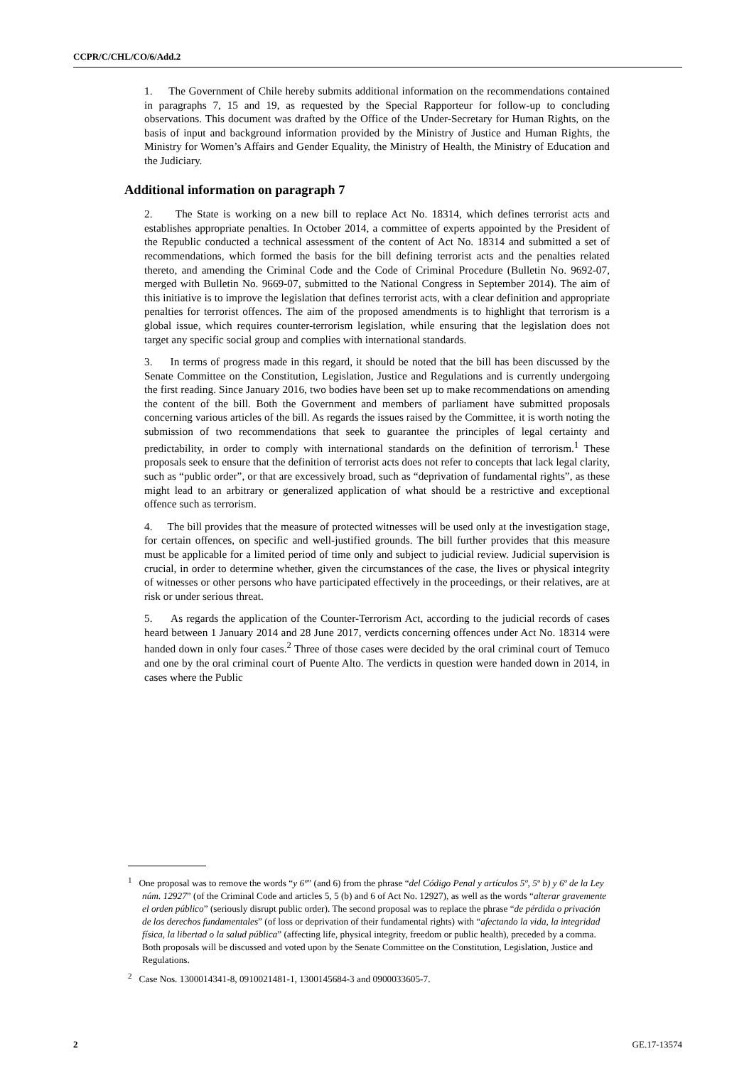CCPR/C/CHL/CO/6/Add.2
1. The Government of Chile hereby submits additional information on the recommendations contained in paragraphs 7, 15 and 19, as requested by the Special Rapporteur for follow-up to concluding observations. This document was drafted by the Office of the Under-Secretary for Human Rights, on the basis of input and background information provided by the Ministry of Justice and Human Rights, the Ministry for Women’s Affairs and Gender Equality, the Ministry of Health, the Ministry of Education and the Judiciary.
Additional information on paragraph 7
2. The State is working on a new bill to replace Act No. 18314, which defines terrorist acts and establishes appropriate penalties. In October 2014, a committee of experts appointed by the President of the Republic conducted a technical assessment of the content of Act No. 18314 and submitted a set of recommendations, which formed the basis for the bill defining terrorist acts and the penalties related thereto, and amending the Criminal Code and the Code of Criminal Procedure (Bulletin No. 9692-07, merged with Bulletin No. 9669-07, submitted to the National Congress in September 2014). The aim of this initiative is to improve the legislation that defines terrorist acts, with a clear definition and appropriate penalties for terrorist offences. The aim of the proposed amendments is to highlight that terrorism is a global issue, which requires counter-terrorism legislation, while ensuring that the legislation does not target any specific social group and complies with international standards.
3. In terms of progress made in this regard, it should be noted that the bill has been discussed by the Senate Committee on the Constitution, Legislation, Justice and Regulations and is currently undergoing the first reading. Since January 2016, two bodies have been set up to make recommendations on amending the content of the bill. Both the Government and members of parliament have submitted proposals concerning various articles of the bill. As regards the issues raised by the Committee, it is worth noting the submission of two recommendations that seek to guarantee the principles of legal certainty and predictability, in order to comply with international standards on the definition of terrorism.<sup>1</sup> These proposals seek to ensure that the definition of terrorist acts does not refer to concepts that lack legal clarity, such as “public order”, or that are excessively broad, such as “deprivation of fundamental rights”, as these might lead to an arbitrary or generalized application of what should be a restrictive and exceptional offence such as terrorism.
4. The bill provides that the measure of protected witnesses will be used only at the investigation stage, for certain offences, on specific and well-justified grounds. The bill further provides that this measure must be applicable for a limited period of time only and subject to judicial review. Judicial supervision is crucial, in order to determine whether, given the circumstances of the case, the lives or physical integrity of witnesses or other persons who have participated effectively in the proceedings, or their relatives, are at risk or under serious threat.
5. As regards the application of the Counter-Terrorism Act, according to the judicial records of cases heard between 1 January 2014 and 28 June 2017, verdicts concerning offences under Act No. 18314 were handed down in only four cases.<sup>2</sup> Three of those cases were decided by the oral criminal court of Temuco and one by the oral criminal court of Puente Alto. The verdicts in question were handed down in 2014, in cases where the Public
<sup>1</sup> One proposal was to remove the words “y 6º” (and 6) from the phrase “del Código Penal y artículos 5º, 5º b) y 6º de la Ley núm. 12927” (of the Criminal Code and articles 5, 5 (b) and 6 of Act No. 12927), as well as the words “alterar gravemente el orden público” (seriously disrupt public order). The second proposal was to replace the phrase “de pérdida o privación de los derechos fundamentales” (of loss or deprivation of their fundamental rights) with “afectando la vida, la integridad física, la libertad o la salud pública” (affecting life, physical integrity, freedom or public health), preceded by a comma. Both proposals will be discussed and voted upon by the Senate Committee on the Constitution, Legislation, Justice and Regulations.
<sup>2</sup> Case Nos. 1300014341-8, 0910021481-1, 1300145684-3 and 0900033605-7.
2 GE.17-13574